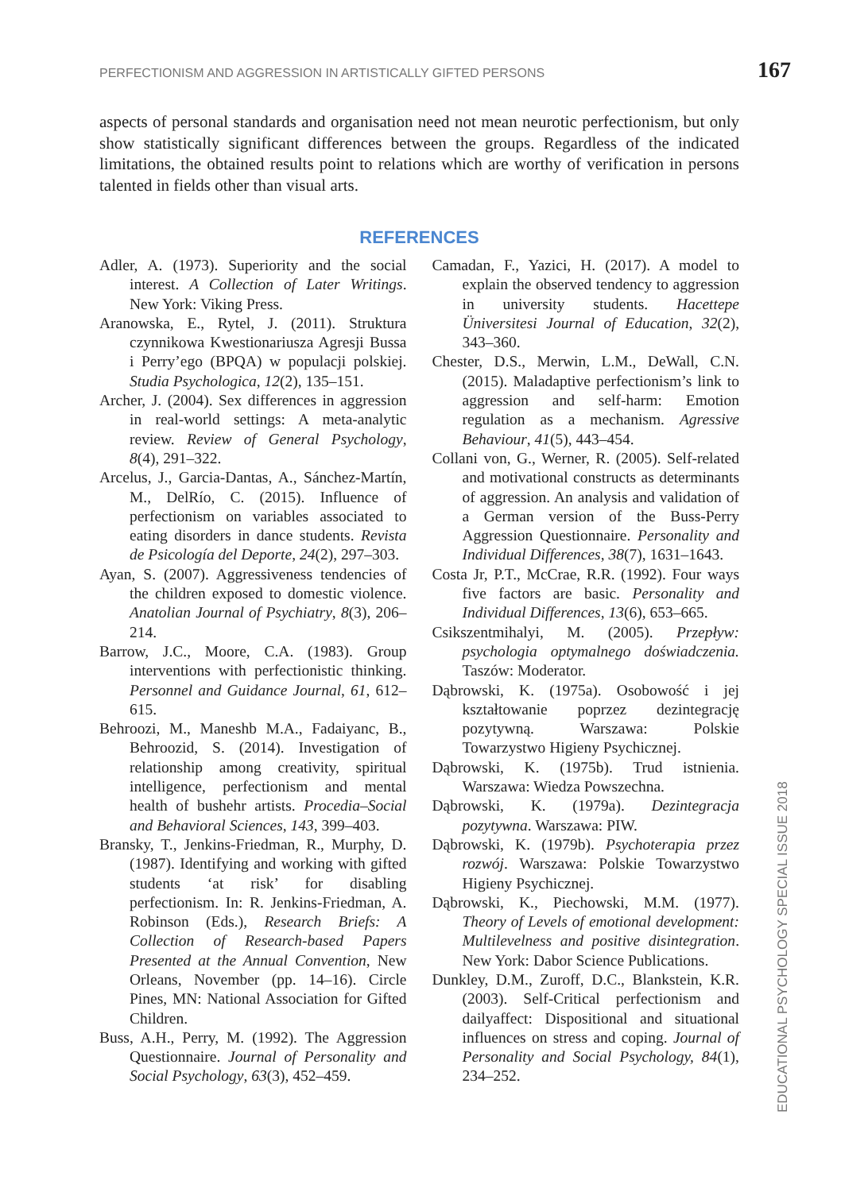PERFECTIONISM AND AGGRESSION IN ARTISTICALLY GIFTED PERSONS 167
aspects of personal standards and organisation need not mean neurotic perfectionism, but only show statistically significant differences between the groups. Regardless of the indicated limitations, the obtained results point to relations which are worthy of verification in persons talented in fields other than visual arts.
REFERENCES
Adler, A. (1973). Superiority and the social interest. A Collection of Later Writings. New York: Viking Press.
Aranowska, E., Rytel, J. (2011). Struktura czynnikowa Kwestionariusza Agresji Bussa i Perry’ego (BPQA) w populacji polskiej. Studia Psychologica, 12(2), 135–151.
Archer, J. (2004). Sex differences in aggression in real-world settings: A meta-analytic review. Review of General Psychology, 8(4), 291–322.
Arcelus, J., Garcia-Dantas, A., Sánchez-Martín, M., DelRío, C. (2015). Influence of perfectionism on variables associated to eating disorders in dance students. Revista de Psicología del Deporte, 24(2), 297–303.
Ayan, S. (2007). Aggressiveness tendencies of the children exposed to domestic violence. Anatolian Journal of Psychiatry, 8(3), 206–214.
Barrow, J.C., Moore, C.A. (1983). Group interventions with perfectionistic thinking. Personnel and Guidance Journal, 61, 612–615.
Behroozi, M., Maneshb M.A., Fadaiyanc, B., Behroozid, S. (2014). Investigation of relationship among creativity, spiritual intelligence, perfectionism and mental health of bushehr artists. Procedia–Social and Behavioral Sciences, 143, 399–403.
Bransky, T., Jenkins-Friedman, R., Murphy, D. (1987). Identifying and working with gifted students ‘at risk’ for disabling perfectionism. In: R. Jenkins-Friedman, A. Robinson (Eds.), Research Briefs: A Collection of Research-based Papers Presented at the Annual Convention, New Orleans, November (pp. 14–16). Circle Pines, MN: National Association for Gifted Children.
Buss, A.H., Perry, M. (1992). The Aggression Questionnaire. Journal of Personality and Social Psychology, 63(3), 452–459.
Camadan, F., Yazici, H. (2017). A model to explain the observed tendency to aggression in university students. Hacettepe Üniversitesi Journal of Education, 32(2), 343–360.
Chester, D.S., Merwin, L.M., DeWall, C.N. (2015). Maladaptive perfectionism’s link to aggression and self-harm: Emotion regulation as a mechanism. Agressive Behaviour, 41(5), 443–454.
Collani von, G., Werner, R. (2005). Self-related and motivational constructs as determinants of aggression. An analysis and validation of a German version of the Buss-Perry Aggression Questionnaire. Personality and Individual Differences, 38(7), 1631–1643.
Costa Jr, P.T., McCrae, R.R. (1992). Four ways five factors are basic. Personality and Individual Differences, 13(6), 653–665.
Csikszentmihalyi, M. (2005). Przepływ: psychologia optymalnego doświadczenia. Taszów: Moderator.
Dąbrowski, K. (1975a). Osobowość i jej kształtowanie poprzez dezintegrację pozytywną. Warszawa: Polskie Towarzystwo Higieny Psychicznej.
Dąbrowski, K. (1975b). Trud istnienia. Warszawa: Wiedza Powszechna.
Dąbrowski, K. (1979a). Dezintegracja pozytywna. Warszawa: PIW.
Dąbrowski, K. (1979b). Psychoterapia przez rozwój. Warszawa: Polskie Towarzystwo Higieny Psychicznej.
Dąbrowski, K., Piechowski, M.M. (1977). Theory of Levels of emotional development: Multilevelness and positive disintegration. New York: Dabor Science Publications.
Dunkley, D.M., Zuroff, D.C., Blankstein, K.R. (2003). Self-Critical perfectionism and dailyaffect: Dispositional and situational influences on stress and coping. Journal of Personality and Social Psychology, 84(1), 234–252.
EDUCATIONAL PSYCHOLOGY SPECIAL ISSUE 2018